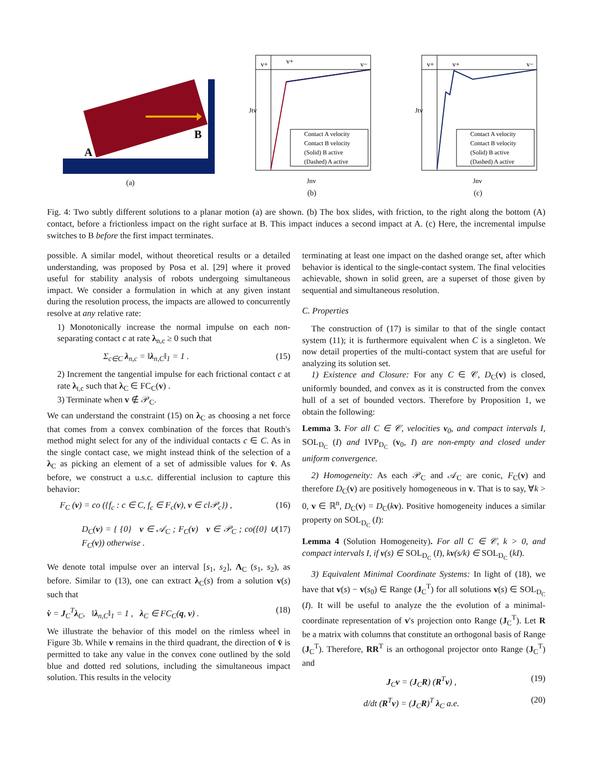A
B
(a)
v+
v+
v−
Contact A velocity
Contact B velocity
(Solid) B active
(Dashed) A active
Jtv
Jnv
(b)
v+
v+
v−
Contact A velocity
Contact B velocity
(Solid) B active
(Dashed) A active
Jtv
Jnv
(c)
Fig. 4: Two subtly different solutions to a planar motion (a) are shown. (b) The box slides, with friction, to the right along the bottom (A) contact, before a frictionless impact on the right surface at B. This impact induces a second impact at A. (c) Here, the incremental impulse switches to B before the first impact terminates.
possible. A similar model, without theoretical results or a detailed understanding, was proposed by Posa et al. [29] where it proved useful for stability analysis of robots undergoing simultaneous impact. We consider a formulation in which at any given instant during the resolution process, the impacts are allowed to concurrently resolve at any relative rate:
1) Monotonically increase the normal impulse on each non-separating contact c at rate λ<sub>n,c</sub> ≥ 0 such that
Σ<sub>c∈C</sub> λ<sub>n,c</sub> = ‖λ<sub>n,C</sub>‖<sub>1</sub> = 1 . (15)
2) Increment the tangential impulse for each frictional contact c at rate λ<sub>t,c</sub> such that λ<sub>C</sub> ∈ FC<sub>C</sub>(v) .
3) Terminate when v ∉ 𝒫<sub>C</sub>.
We can understand the constraint (15) on λ<sub>C</sub> as choosing a net force that comes from a convex combination of the forces that Routh's method might select for any of the individual contacts c ∈ C. As in the single contact case, we might instead think of the selection of a λ<sub>C</sub> as picking an element of a set of admissible values for v̇. As before, we construct a u.s.c. differential inclusion to capture this behavior:
F<sub>C</sub> (v) = co ({f<sub>c</sub> : c ∈ C, f<sub>c</sub> ∈ F<sub>c</sub>(v), v ∈ cl𝒫<sub>c</sub>}) , (16)
D<sub>C</sub>(v) = { {0} v ∈ 𝒜<sub>C</sub> ; F<sub>C</sub>(v) v ∈ 𝒫<sub>C</sub> ; co({0} ∪ F<sub>C</sub>(v)) otherwise . (17)
We denote total impulse over an interval [s<sub>1</sub>, s<sub>2</sub>], Λ<sub>C</sub> (s<sub>1</sub>, s<sub>2</sub>), as before. Similar to (13), one can extract λ<sub>C</sub>(s) from a solution v(s) such that
v̇ = J<sub>C</sub><sup>T</sup>λ<sub>C</sub>, ‖λ<sub>n,C</sub>‖<sub>1</sub> = 1 , λ<sub>C</sub> ∈ FC<sub>C</sub>(q, v) . (18)
We illustrate the behavior of this model on the rimless wheel in Figure 3b. While v remains in the third quadrant, the direction of v̇ is permitted to take any value in the convex cone outlined by the sold blue and dotted red solutions, including the simultaneous impact solution. This results in the velocity
terminating at least one impact on the dashed orange set, after which behavior is identical to the single-contact system. The final velocities achievable, shown in solid green, are a superset of those given by sequential and simultaneous resolution.
C. Properties
The construction of (17) is similar to that of the single contact system (11); it is furthermore equivalent when C is a singleton. We now detail properties of the multi-contact system that are useful for analyzing its solution set.
1) Existence and Closure: For any C ∈ 𝒞, D<sub>C</sub>(v) is closed, uniformly bounded, and convex as it is constructed from the convex hull of a set of bounded vectors. Therefore by Proposition 1, we obtain the following:
Lemma 3. For all C ∈ 𝒞, velocities v<sub>0</sub>, and compact intervals I, SOL<sub>D<sub>C</sub></sub> (I) and IVP<sub>D<sub>C</sub></sub> (v<sub>0</sub>, I) are non-empty and closed under uniform convergence.
2) Homogeneity: As each 𝒫<sub>C</sub> and 𝒜<sub>C</sub> are conic, F<sub>C</sub>(v) and therefore D<sub>C</sub>(v) are positively homogeneous in v. That is to say, ∀k > 0, v ∈ ℝ<sup>n</sup>, D<sub>C</sub>(v) = D<sub>C</sub>(kv). Positive homogeneity induces a similar property on SOL<sub>D<sub>C</sub></sub> (I):
Lemma 4 (Solution Homogeneity). For all C ∈ 𝒞, k > 0, and compact intervals I, if v(s) ∈ SOL<sub>D<sub>C</sub></sub> (I), kv(s/k) ∈ SOL<sub>D<sub>C</sub></sub> (kI).
3) Equivalent Minimal Coordinate Systems: In light of (18), we have that v(s) − v(s<sub>0</sub>) ∈ Range (J<sub>C</sub><sup>T</sup>) for all solutions v(s) ∈ SOL<sub>D<sub>C</sub></sub> (I). It will be useful to analyze the the evolution of a minimal-coordinate representation of v's projection onto Range (J<sub>C</sub><sup>T</sup>). Let R be a matrix with columns that constitute an orthogonal basis of Range (J<sub>C</sub><sup>T</sup>). Therefore, RR<sup>T</sup> is an orthogonal projector onto Range (J<sub>C</sub><sup>T</sup>) and
J<sub>C</sub>v = (J<sub>C</sub>R) (R<sup>T</sup>v) , (19)
d/dt (R<sup>T</sup>v) = (J<sub>C</sub>R)<sup>T</sup> λ<sub>C</sub> a.e. (20)